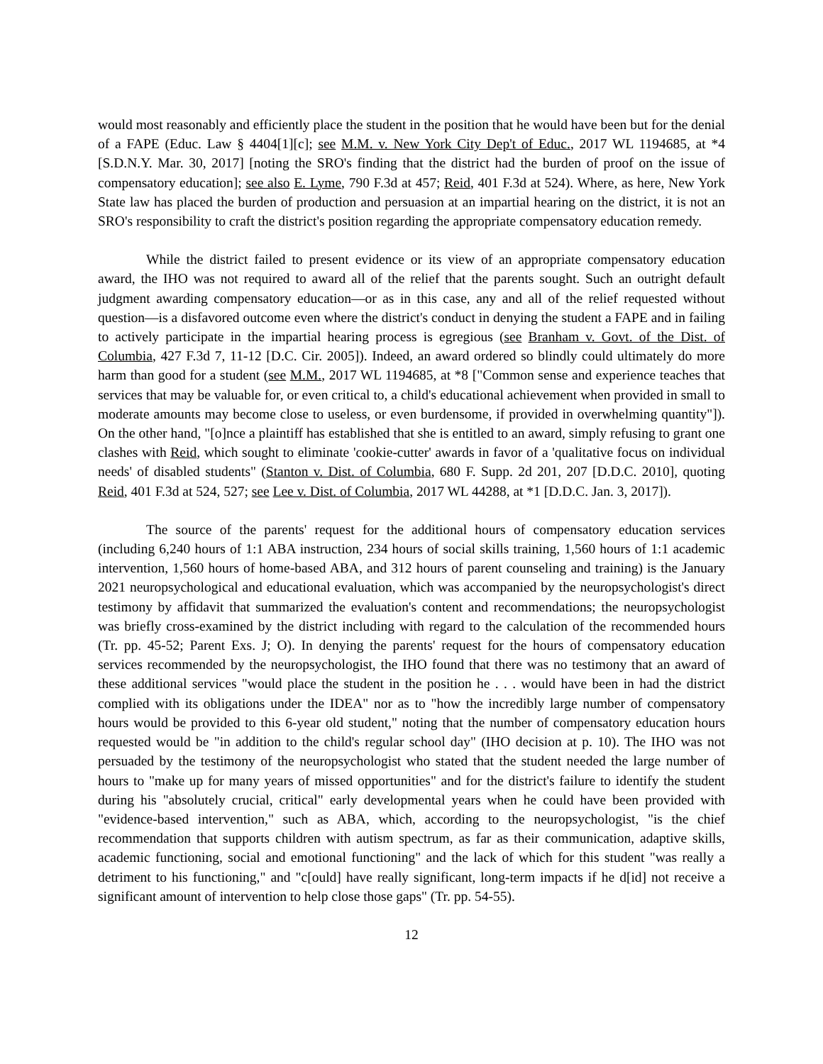would most reasonably and efficiently place the student in the position that he would have been but for the denial of a FAPE (Educ. Law § 4404[1][c]; see M.M. v. New York City Dep't of Educ., 2017 WL 1194685, at *4 [S.D.N.Y. Mar. 30, 2017] [noting the SRO's finding that the district had the burden of proof on the issue of compensatory education]; see also E. Lyme, 790 F.3d at 457; Reid, 401 F.3d at 524). Where, as here, New York State law has placed the burden of production and persuasion at an impartial hearing on the district, it is not an SRO's responsibility to craft the district's position regarding the appropriate compensatory education remedy.
While the district failed to present evidence or its view of an appropriate compensatory education award, the IHO was not required to award all of the relief that the parents sought. Such an outright default judgment awarding compensatory education—or as in this case, any and all of the relief requested without question—is a disfavored outcome even where the district's conduct in denying the student a FAPE and in failing to actively participate in the impartial hearing process is egregious (see Branham v. Govt. of the Dist. of Columbia, 427 F.3d 7, 11-12 [D.C. Cir. 2005]). Indeed, an award ordered so blindly could ultimately do more harm than good for a student (see M.M., 2017 WL 1194685, at *8 ["Common sense and experience teaches that services that may be valuable for, or even critical to, a child's educational achievement when provided in small to moderate amounts may become close to useless, or even burdensome, if provided in overwhelming quantity"]). On the other hand, "[o]nce a plaintiff has established that she is entitled to an award, simply refusing to grant one clashes with Reid, which sought to eliminate 'cookie-cutter' awards in favor of a 'qualitative focus on individual needs' of disabled students" (Stanton v. Dist. of Columbia, 680 F. Supp. 2d 201, 207 [D.D.C. 2010], quoting Reid, 401 F.3d at 524, 527; see Lee v. Dist. of Columbia, 2017 WL 44288, at *1 [D.D.C. Jan. 3, 2017]).
The source of the parents' request for the additional hours of compensatory education services (including 6,240 hours of 1:1 ABA instruction, 234 hours of social skills training, 1,560 hours of 1:1 academic intervention, 1,560 hours of home-based ABA, and 312 hours of parent counseling and training) is the January 2021 neuropsychological and educational evaluation, which was accompanied by the neuropsychologist's direct testimony by affidavit that summarized the evaluation's content and recommendations; the neuropsychologist was briefly cross-examined by the district including with regard to the calculation of the recommended hours (Tr. pp. 45-52; Parent Exs. J; O). In denying the parents' request for the hours of compensatory education services recommended by the neuropsychologist, the IHO found that there was no testimony that an award of these additional services "would place the student in the position he . . . would have been in had the district complied with its obligations under the IDEA" nor as to "how the incredibly large number of compensatory hours would be provided to this 6-year old student," noting that the number of compensatory education hours requested would be "in addition to the child's regular school day" (IHO decision at p. 10). The IHO was not persuaded by the testimony of the neuropsychologist who stated that the student needed the large number of hours to "make up for many years of missed opportunities" and for the district's failure to identify the student during his "absolutely crucial, critical" early developmental years when he could have been provided with "evidence-based intervention," such as ABA, which, according to the neuropsychologist, "is the chief recommendation that supports children with autism spectrum, as far as their communication, adaptive skills, academic functioning, social and emotional functioning" and the lack of which for this student "was really a detriment to his functioning," and "c[ould] have really significant, long-term impacts if he d[id] not receive a significant amount of intervention to help close those gaps" (Tr. pp. 54-55).
12